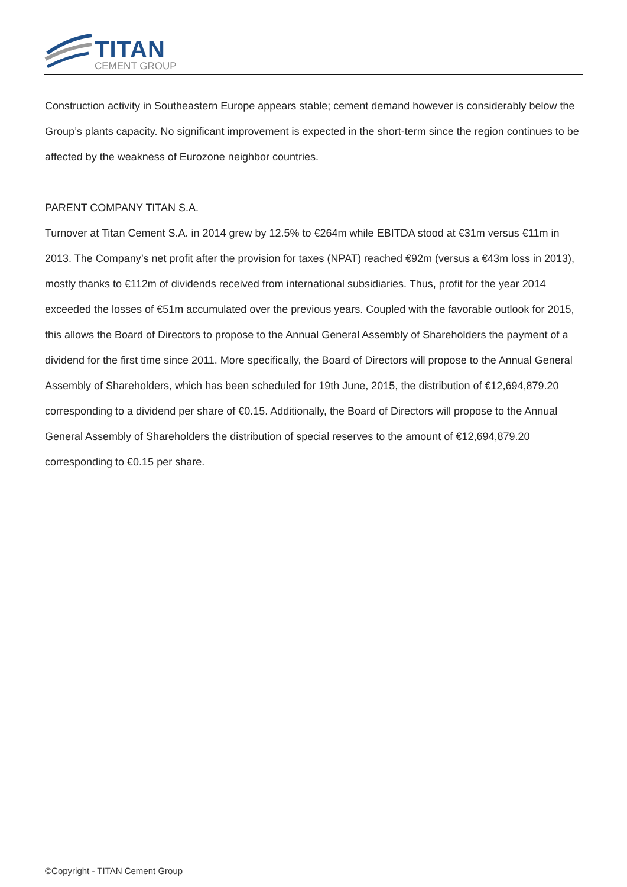TITAN
CEMENT GROUP
Construction activity in Southeastern Europe appears stable; cement demand however is considerably below the Group’s plants capacity. No significant improvement is expected in the short-term since the region continues to be affected by the weakness of Eurozone neighbor countries.
PARENT COMPANY TITAN S.A.
Turnover at Titan Cement S.A. in 2014 grew by 12.5% to €264m while EBITDA stood at €31m versus €11m in 2013. The Company’s net profit after the provision for taxes (NPAT) reached €92m (versus a €43m loss in 2013), mostly thanks to €112m of dividends received from international subsidiaries. Thus, profit for the year 2014 exceeded the losses of €51m accumulated over the previous years. Coupled with the favorable outlook for 2015, this allows the Board of Directors to propose to the Annual General Assembly of Shareholders the payment of a dividend for the first time since 2011. More specifically, the Board of Directors will propose to the Annual General Assembly of Shareholders, which has been scheduled for 19th June, 2015, the distribution of €12,694,879.20 corresponding to a dividend per share of €0.15. Additionally, the Board of Directors will propose to the Annual General Assembly of Shareholders the distribution of special reserves to the amount of €12,694,879.20 corresponding to €0.15 per share.
©Copyright - TITAN Cement Group